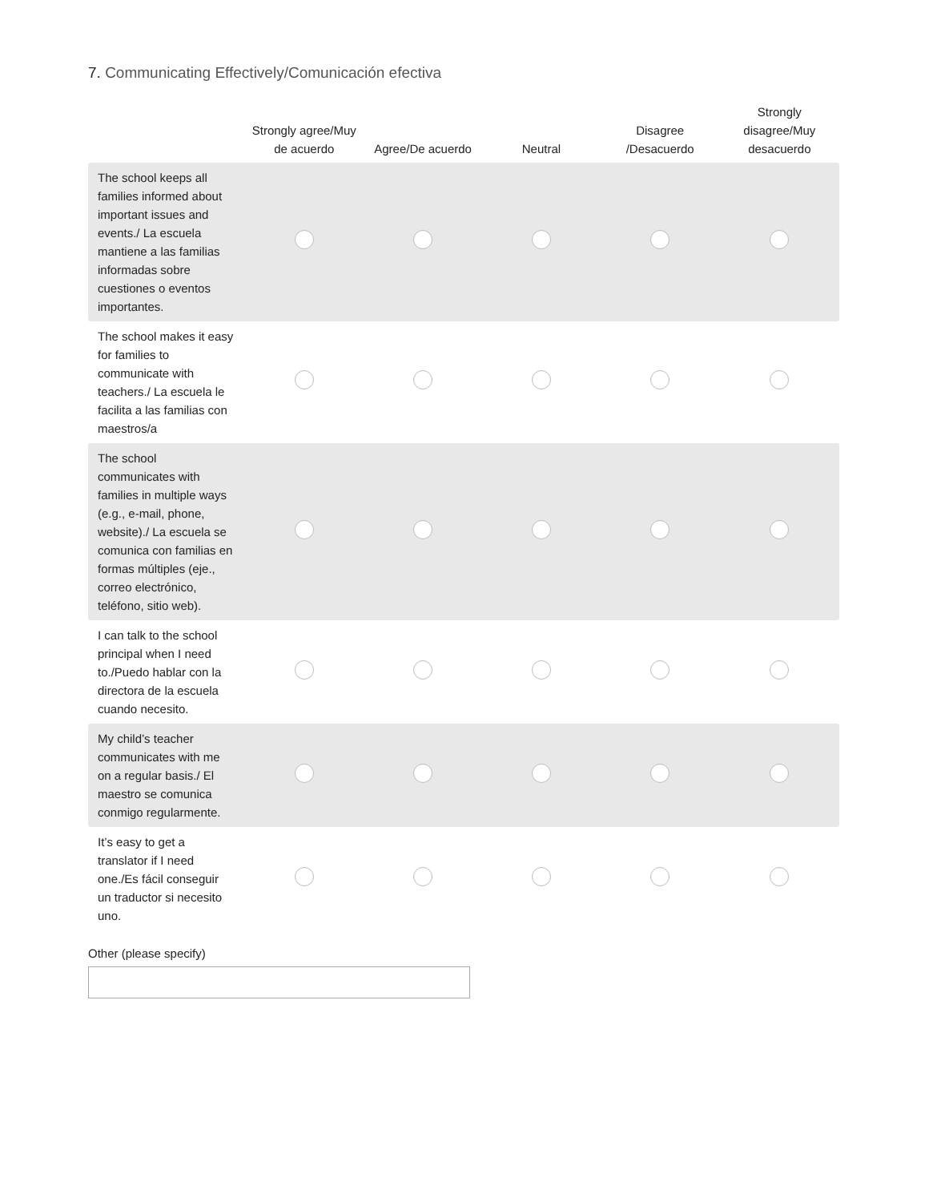7. Communicating Effectively/Comunicación efectiva
| | Strongly agree/Muy de acuerdo | Agree/De acuerdo | Neutral | Disagree /Desacuerdo | Strongly disagree/Muy desacuerdo |
| --- | --- | --- | --- | --- | --- |
| The school keeps all families informed about important issues and events./ La escuela mantiene a las familias informadas sobre cuestiones o eventos importantes. | | | | | |
| The school makes it easy for families to communicate with teachers./ La escuela le facilita a las familias con maestros/a | | | | | |
| The school communicates with families in multiple ways (e.g., e-mail, phone, website)./ La escuela se comunica con familias en formas múltiples (eje., correo electrónico, teléfono, sitio web). | | | | | |
| I can talk to the school principal when I need to./Puedo hablar con la directora de la escuela cuando necesito. | | | | | |
| My child’s teacher communicates with me on a regular basis./ El maestro se comunica conmigo regularmente. | | | | | |
| It’s easy to get a translator if I need one./Es fácil conseguir un traductor si necesito uno. | | | | | |
Other (please specify)